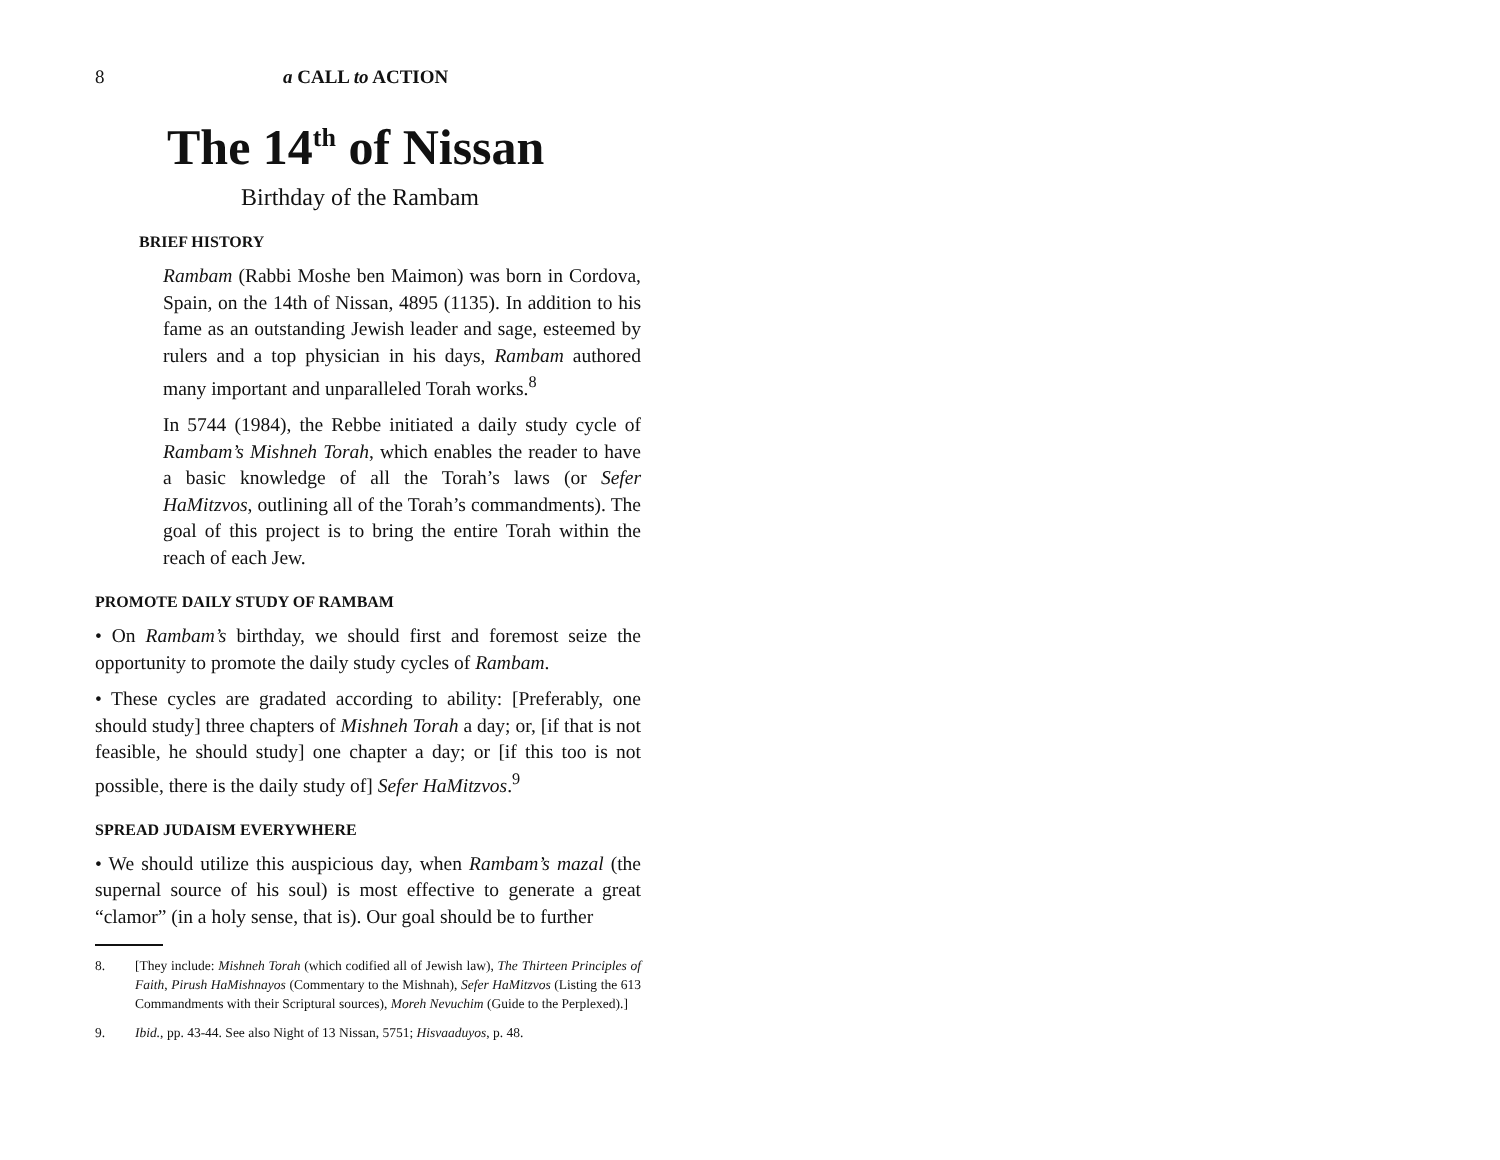8 a CALL to ACTION
The 14<sup>th</sup> of Nissan
Birthday of the Rambam
BRIEF HISTORY
Rambam (Rabbi Moshe ben Maimon) was born in Cordova, Spain, on the 14th of Nissan, 4895 (1135). In addition to his fame as an outstanding Jewish leader and sage, esteemed by rulers and a top physician in his days, Rambam authored many important and unparalleled Torah works.<sup>8</sup>
In 5744 (1984), the Rebbe initiated a daily study cycle of Rambam’s Mishneh Torah, which enables the reader to have a basic knowledge of all the Torah’s laws (or Sefer HaMitzvos, outlining all of the Torah’s commandments). The goal of this project is to bring the entire Torah within the reach of each Jew.
PROMOTE DAILY STUDY OF RAMBAM
• On Rambam’s birthday, we should first and foremost seize the opportunity to promote the daily study cycles of Rambam.
• These cycles are gradated according to ability: [Preferably, one should study] three chapters of Mishneh Torah a day; or, [if that is not feasible, he should study] one chapter a day; or [if this too is not possible, there is the daily study of] Sefer HaMitzvos.<sup>9</sup>
SPREAD JUDAISM EVERYWHERE
• We should utilize this auspicious day, when Rambam’s mazal (the supernal source of his soul) is most effective to generate a great “clamor” (in a holy sense, that is). Our goal should be to further
8. [They include: Mishneh Torah (which codified all of Jewish law), The Thirteen Principles of Faith, Pirush HaMishnayos (Commentary to the Mishnah), Sefer HaMitzvos (Listing the 613 Commandments with their Scriptural sources), Moreh Nevuchim (Guide to the Perplexed).]
9. Ibid., pp. 43-44. See also Night of 13 Nissan, 5751; Hisvaaduyos, p. 48.